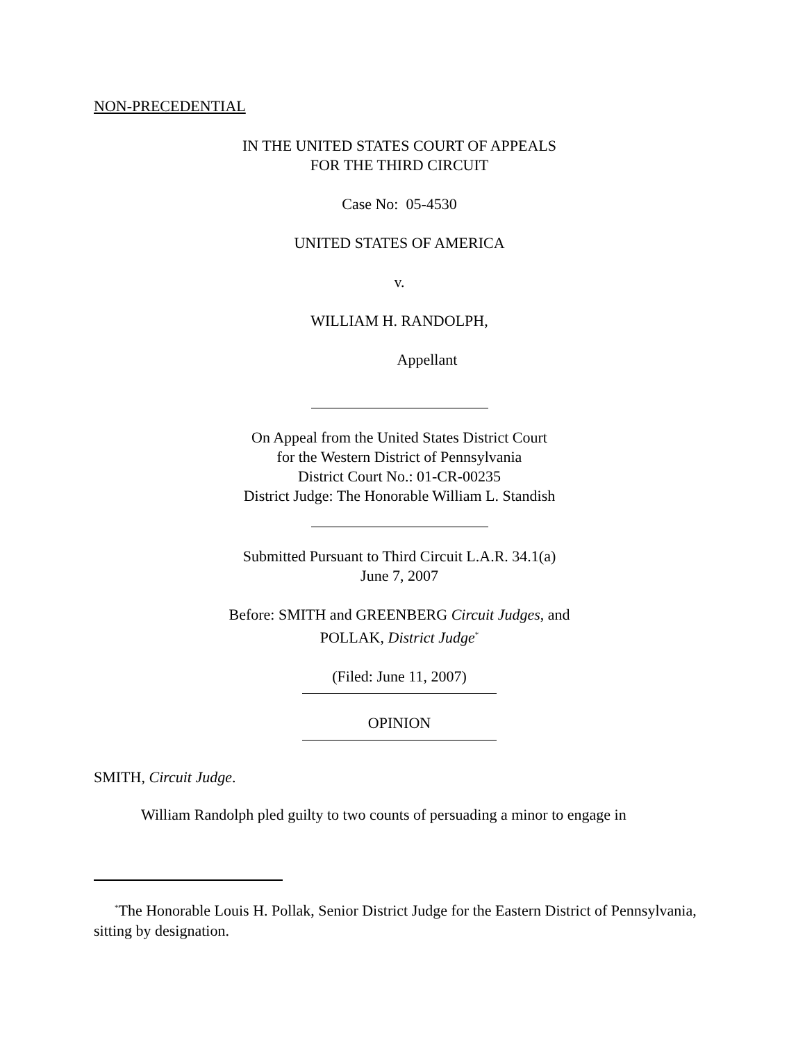NON-PRECEDENTIAL
IN THE UNITED STATES COURT OF APPEALS
FOR THE THIRD CIRCUIT
Case No: 05-4530
UNITED STATES OF AMERICA
v.
WILLIAM H. RANDOLPH,
Appellant
On Appeal from the United States District Court
for the Western District of Pennsylvania
District Court No.: 01-CR-00235
District Judge: The Honorable William L. Standish
Submitted Pursuant to Third Circuit L.A.R. 34.1(a)
June 7, 2007
Before: SMITH and GREENBERG Circuit Judges, and
POLLAK, District Judge<sup>*</sup>
(Filed: June 11, 2007)
OPINION
SMITH, Circuit Judge.
William Randolph pled guilty to two counts of persuading a minor to engage in
<sup>*</sup> The Honorable Louis H. Pollak, Senior District Judge for the Eastern District of Pennsylvania, sitting by designation.